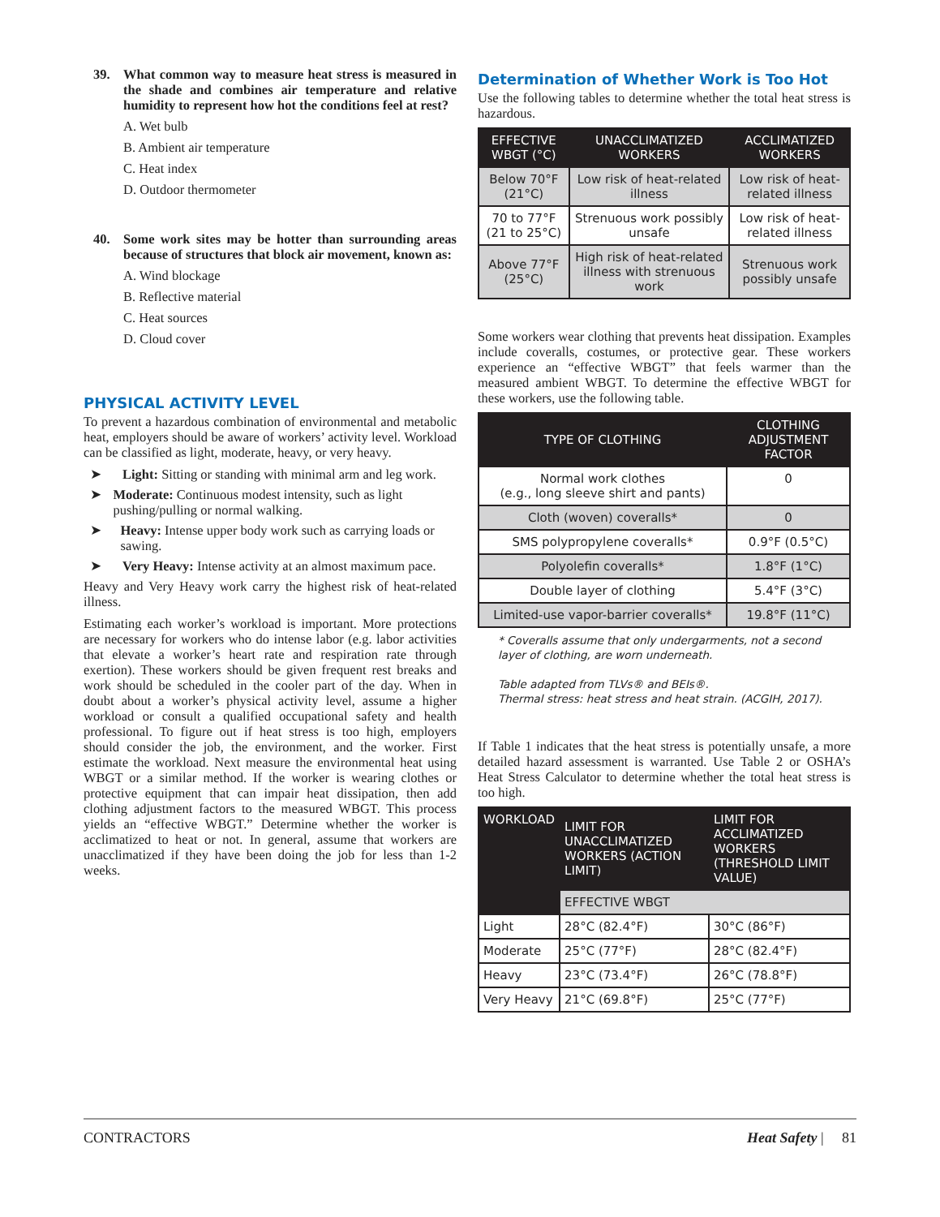39. What common way to measure heat stress is measured in the shade and combines air temperature and relative humidity to represent how hot the conditions feel at rest?
A. Wet bulb
B. Ambient air temperature
C. Heat index
D. Outdoor thermometer
40. Some work sites may be hotter than surrounding areas because of structures that block air movement, known as:
A. Wind blockage
B. Reflective material
C. Heat sources
D. Cloud cover
PHYSICAL ACTIVITY LEVEL
To prevent a hazardous combination of environmental and metabolic heat, employers should be aware of workers’ activity level. Workload can be classified as light, moderate, heavy, or very heavy.
➤ Light: Sitting or standing with minimal arm and leg work.
➤ Moderate: Continuous modest intensity, such as light pushing/pulling or normal walking.
➤ Heavy: Intense upper body work such as carrying loads or sawing.
➤ Very Heavy: Intense activity at an almost maximum pace.
Heavy and Very Heavy work carry the highest risk of heat-related illness.
Estimating each worker’s workload is important. More protections are necessary for workers who do intense labor (e.g. labor activities that elevate a worker’s heart rate and respiration rate through exertion). These workers should be given frequent rest breaks and work should be scheduled in the cooler part of the day. When in doubt about a worker’s physical activity level, assume a higher workload or consult a qualified occupational safety and health professional. To figure out if heat stress is too high, employers should consider the job, the environment, and the worker. First estimate the workload. Next measure the environmental heat using WBGT or a similar method. If the worker is wearing clothes or protective equipment that can impair heat dissipation, then add clothing adjustment factors to the measured WBGT. This process yields an “effective WBGT.” Determine whether the worker is acclimatized to heat or not. In general, assume that workers are unacclimatized if they have been doing the job for less than 1-2 weeks.
Determination of Whether Work is Too Hot
Use the following tables to determine whether the total heat stress is hazardous.
| EFFECTIVE WBGT (°C) | UNACCLIMATIZED WORKERS | ACCLIMATIZED WORKERS |
| --- | --- | --- |
| Below 70°F (21°C) | Low risk of heat-related illness | Low risk of heat-related illness |
| 70 to 77°F (21 to 25°C) | Strenuous work possibly unsafe | Low risk of heat-related illness |
| Above 77°F (25°C) | High risk of heat-related illness with strenuous work | Strenuous work possibly unsafe |
Some workers wear clothing that prevents heat dissipation. Examples include coveralls, costumes, or protective gear. These workers experience an “effective WBGT” that feels warmer than the measured ambient WBGT. To determine the effective WBGT for these workers, use the following table.
| TYPE OF CLOTHING | CLOTHING ADJUSTMENT FACTOR |
| --- | --- |
| Normal work clothes (e.g., long sleeve shirt and pants) | 0 |
| Cloth (woven) coveralls* | 0 |
| SMS polypropylene coveralls* | 0.9°F (0.5°C) |
| Polyolefin coveralls* | 1.8°F (1°C) |
| Double layer of clothing | 5.4°F (3°C) |
| Limited-use vapor-barrier coveralls* | 19.8°F (11°C) |
* Coveralls assume that only undergarments, not a second layer of clothing, are worn underneath.
Table adapted from TLVs® and BEIs®.
Thermal stress: heat stress and heat strain. (ACGIH, 2017).
If Table 1 indicates that the heat stress is potentially unsafe, a more detailed hazard assessment is warranted. Use Table 2 or OSHA’s Heat Stress Calculator to determine whether the total heat stress is too high.
| WORKLOAD | LIMIT FOR UNACCLIMATIZED WORKERS (ACTION LIMIT) | LIMIT FOR ACCLIMATIZED WORKERS (THRESHOLD LIMIT VALUE) |
| --- | --- | --- |
| | EFFECTIVE WBGT | |
| Light | 28°C (82.4°F) | 30°C (86°F) |
| Moderate | 25°C (77°F) | 28°C (82.4°F) |
| Heavy | 23°C (73.4°F) | 26°C (78.8°F) |
| Very Heavy | 21°C (69.8°F) | 25°C (77°F) |
CONTRACTORS Heat Safety | 81